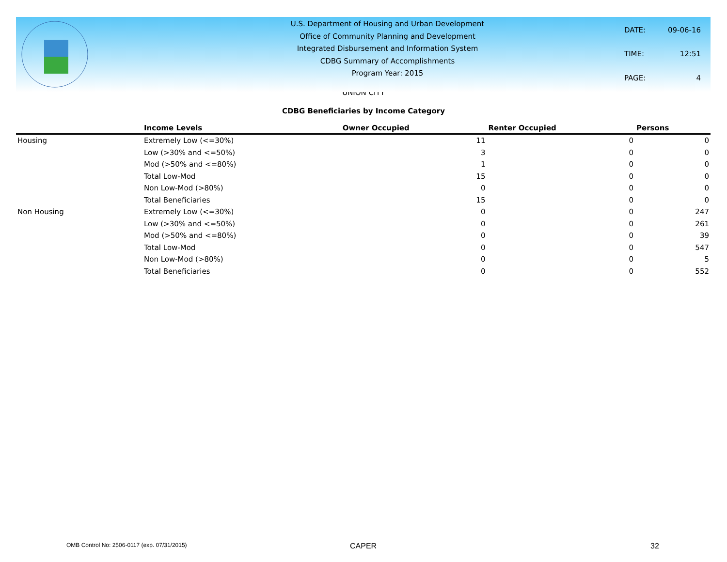U.S. Department of Housing and Urban Development
Office of Community Planning and Development
Integrated Disbursement and Information System
CDBG Summary of Accomplishments
Program Year: 2015
| DATE: | 09-06-16 |
| TIME: | 12:51 |
| PAGE: | 4 |
UNION CITY
CDBG Beneficiaries by Income Category
| | Income Levels | Owner Occupied | Renter Occupied | Persons |
| --- | --- | --- | --- | --- |
| Housing | Extremely Low (<=30%) | 11 | 0 | 0 |
| | Low (>30% and <=50%) | 3 | 0 | 0 |
| | Mod (>50% and <=80%) | 1 | 0 | 0 |
| | Total Low-Mod | 15 | 0 | 0 |
| | Non Low-Mod (>80%) | 0 | 0 | 0 |
| | Total Beneficiaries | 15 | 0 | 0 |
| Non Housing | Extremely Low (<=30%) | 0 | 0 | 247 |
| | Low (>30% and <=50%) | 0 | 0 | 261 |
| | Mod (>50% and <=80%) | 0 | 0 | 39 |
| | Total Low-Mod | 0 | 0 | 547 |
| | Non Low-Mod (>80%) | 0 | 0 | 5 |
| | Total Beneficiaries | 0 | 0 | 552 |
OMB Control No: 2506-0117 (exp. 07/31/2015) CAPER 32